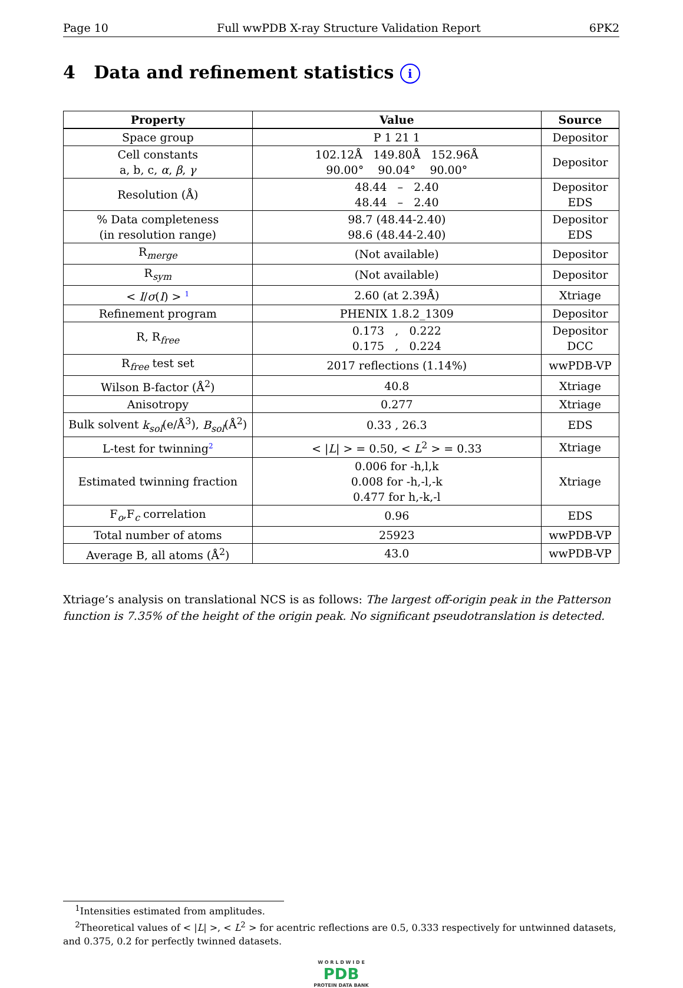Page 10 Full wwPDB X-ray Structure Validation Report 6PK2
4 Data and refinement statistics i
| Property | Value | Source |
| --- | --- | --- |
| Space group | P 1 21 1 | Depositor |
| Cell constants a, b, c, α , β , γ | 102.12Å 149.80Å 152.96Å 90.00° 90.04° 90.00° | Depositor |
| Resolution (Å) | 48.44 – 2.40 48.44 – 2.40 | Depositor EDS |
| % Data completeness (in resolution range) | 98.7 (48.44-2.40) 98.6 (48.44-2.40) | Depositor EDS |
| R<sub>merge</sub> | (Not available) | Depositor |
| R<sub>sym</sub> | (Not available) | Depositor |
| < I / σ ( I ) > <sup>1</sup> | 2.60 (at 2.39Å) | Xtriage |
| Refinement program | PHENIX 1.8.2_1309 | Depositor |
| R, R<sub>free</sub> | 0.173 , 0.222 0.175 , 0.224 | Depositor DCC |
| R<sub>free</sub> test set | 2017 reflections (1.14%) | wwPDB-VP |
| Wilson B-factor (Å<sup>2</sup>) | 40.8 | Xtriage |
| Anisotropy | 0.277 | Xtriage |
| Bulk solvent k<sub>sol</sub> (e/Å<sup>3</sup>), B<sub>sol</sub> (Å<sup>2</sup>) | 0.33 , 26.3 | EDS |
| L-test for twinning<sup>2</sup> | < / L / > = 0.50, < L<sup>2</sup> > = 0.33 | Xtriage |
| Estimated twinning fraction | 0.006 for -h,l,k 0.008 for -h,-l,-k 0.477 for h,-k,-l | Xtriage |
| F<sub>o</sub>,F<sub>c</sub> correlation | 0.96 | EDS |
| Total number of atoms | 25923 | wwPDB-VP |
| Average B, all atoms (Å<sup>2</sup>) | 43.0 | wwPDB-VP |
Xtriage’s analysis on translational NCS is as follows: The largest off-origin peak in the Patterson function is 7.35% of the height of the origin peak. No significant pseudotranslation is detected.
<sup>1</sup> Intensities estimated from amplitudes.
<sup>2</sup> Theoretical values of < |L| >, < L<sup>2</sup> > for acentric reflections are 0.5, 0.333 respectively for untwinned datasets, and 0.375, 0.2 for perfectly twinned datasets.
W O R L D W I D E
PDB
PROTEIN DATA BANK